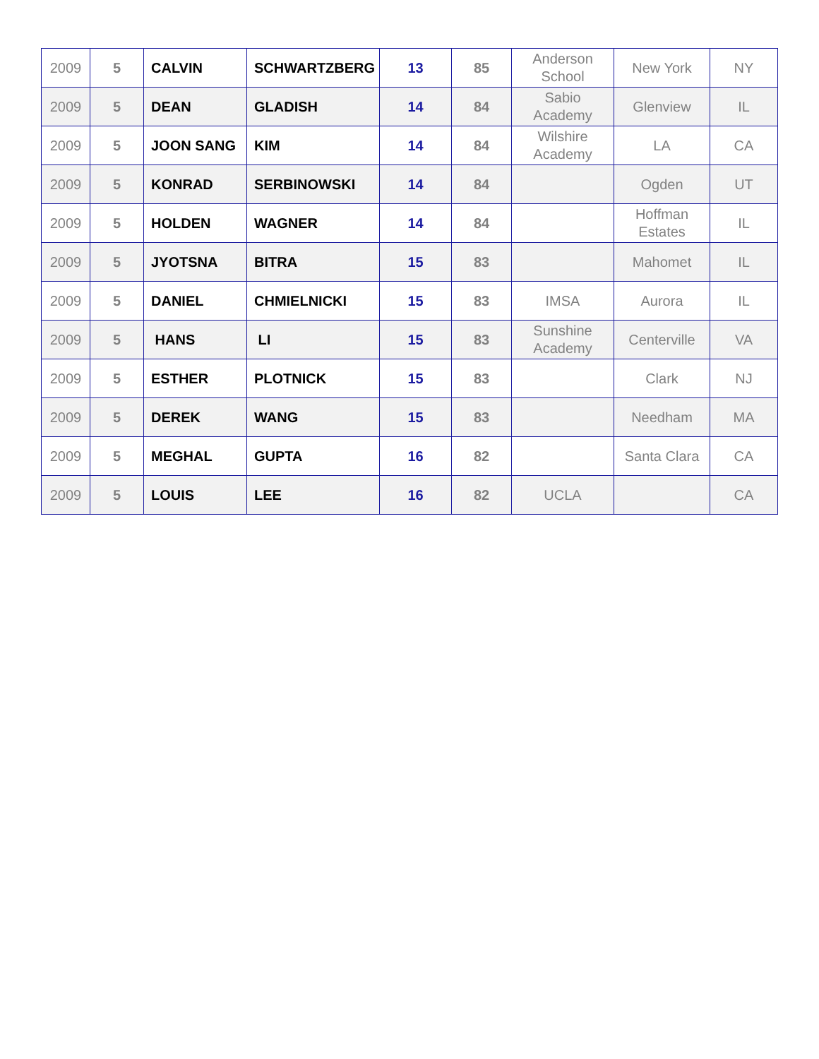| 2009 | 5 | CALVIN | SCHWARTZBERG | 13 | 85 | Anderson School | New York | NY |
| 2009 | 5 | DEAN | GLADISH | 14 | 84 | Sabio Academy | Glenview | IL |
| 2009 | 5 | JOON SANG | KIM | 14 | 84 | Wilshire Academy | LA | CA |
| 2009 | 5 | KONRAD | SERBINOWSKI | 14 | 84 | | Ogden | UT |
| 2009 | 5 | HOLDEN | WAGNER | 14 | 84 | | Hoffman Estates | IL |
| 2009 | 5 | JYOTSNA | BITRA | 15 | 83 | | Mahomet | IL |
| 2009 | 5 | DANIEL | CHMIELNICKI | 15 | 83 | IMSA | Aurora | IL |
| 2009 | 5 | HANS | LI | 15 | 83 | Sunshine Academy | Centerville | VA |
| 2009 | 5 | ESTHER | PLOTNICK | 15 | 83 | | Clark | NJ |
| 2009 | 5 | DEREK | WANG | 15 | 83 | | Needham | MA |
| 2009 | 5 | MEGHAL | GUPTA | 16 | 82 | | Santa Clara | CA |
| 2009 | 5 | LOUIS | LEE | 16 | 82 | UCLA | | CA |